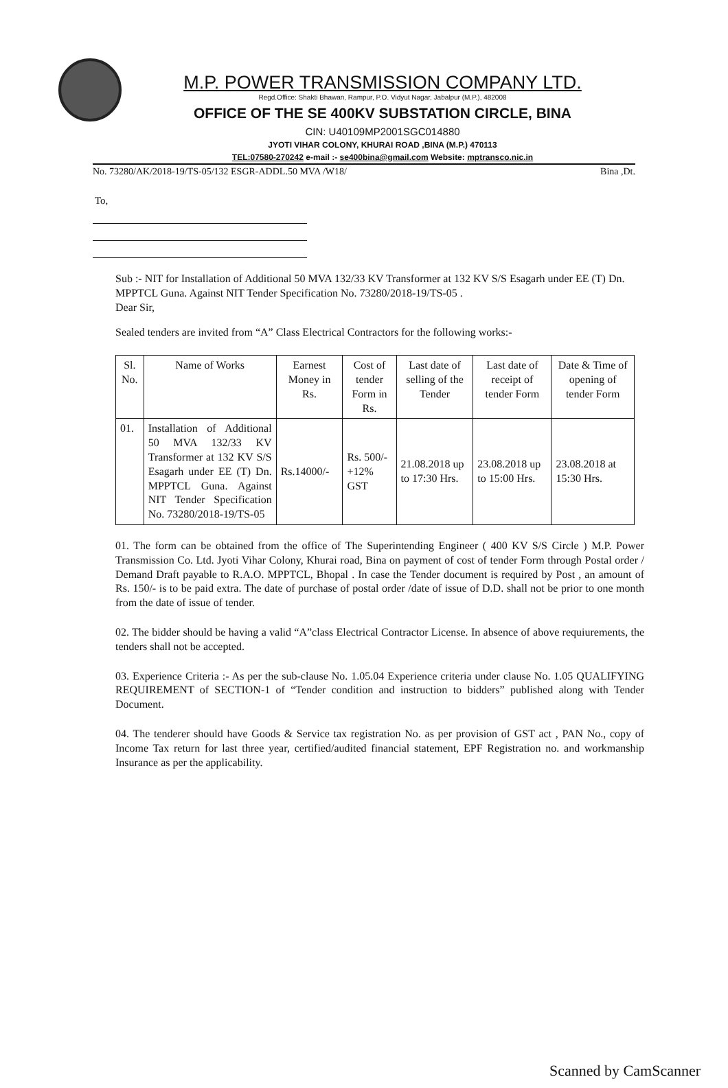M.P. POWER TRANSMISSION COMPANY LTD.
Regd.Office: Shakti Bhawan, Rampur, P.O. Vidyut Nagar, Jabalpur (M.P.), 482008
OFFICE OF THE SE 400KV SUBSTATION CIRCLE, BINA
CIN: U40109MP2001SGC014880
JYOTI VIHAR COLONY, KHURAI ROAD ,BINA (M.P.) 470113
TEL:07580-270242 e-mail :- se400bina@gmail.com Website: mptransco.nic.in
No. 73280/AK/2018-19/TS-05/132 ESGR-ADDL.50 MVA /W18/ Bina ,Dt.
To,
Sub :- NIT for Installation of Additional 50 MVA 132/33 KV Transformer at 132 KV S/S Esagarh under EE (T) Dn. MPPTCL Guna. Against NIT Tender Specification No. 73280/2018-19/TS-05 .
Dear Sir,
Sealed tenders are invited from “A” Class Electrical Contractors for the following works:-
| Sl. No. | Name of Works | Earnest Money in Rs. | Cost of tender Form in Rs. | Last date of selling of the Tender | Last date of receipt of tender Form | Date & Time of opening of tender Form |
| --- | --- | --- | --- | --- | --- | --- |
| 01. | Installation of Additional 50 MVA 132/33 KV Transformer at 132 KV S/S Esagarh under EE (T) Dn. MPPTCL Guna. Against NIT Tender Specification No. 73280/2018-19/TS-05 | Rs.14000/- | Rs. 500/- +12% GST | 21.08.2018 up to 17:30 Hrs. | 23.08.2018 up to 15:00 Hrs. | 23.08.2018 at 15:30 Hrs. |
01. The form can be obtained from the office of The Superintending Engineer ( 400 KV S/S Circle ) M.P. Power Transmission Co. Ltd. Jyoti Vihar Colony, Khurai road, Bina on payment of cost of tender Form through Postal order / Demand Draft payable to R.A.O. MPPTCL, Bhopal . In case the Tender document is required by Post , an amount of Rs. 150/- is to be paid extra. The date of purchase of postal order /date of issue of D.D. shall not be prior to one month from the date of issue of tender.
02. The bidder should be having a valid “A”class Electrical Contractor License. In absence of above requiurements, the tenders shall not be accepted.
03. Experience Criteria :- As per the sub-clause No. 1.05.04 Experience criteria under clause No. 1.05 QUALIFYING REQUIREMENT of SECTION-1 of “Tender condition and instruction to bidders” published along with Tender Document.
04. The tenderer should have Goods & Service tax registration No. as per provision of GST act , PAN No., copy of Income Tax return for last three year, certified/audited financial statement, EPF Registration no. and workmanship Insurance as per the applicability.
Scanned by CamScanner